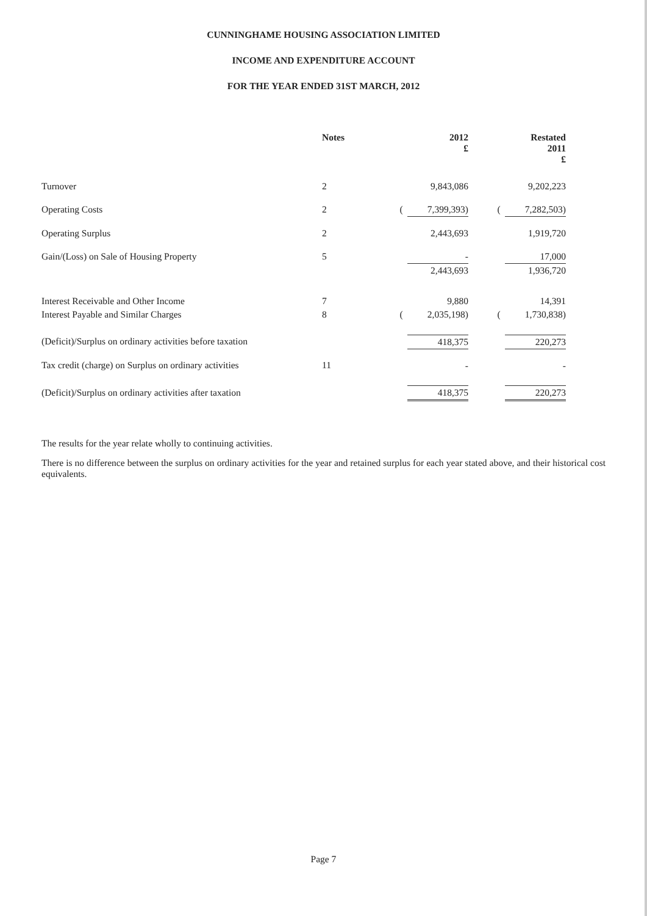CUNNINGHAME HOUSING ASSOCIATION LIMITED
INCOME AND EXPENDITURE ACCOUNT
FOR THE YEAR ENDED 31ST MARCH, 2012
| | Notes | | | 2012 £ | | | Restated 2011 £ | |
| --- | --- | --- | --- | --- | --- | --- | --- | --- |
| Turnover | 2 | | | 9,843,086 | | | 9,202,223 | |
| Operating Costs | 2 | | ( | 7,399,393) | | ( | 7,282,503) | |
| Operating Surplus | 2 | | | 2,443,693 | | | 1,919,720 | |
| Gain/(Loss) on Sale of Housing Property | 5 | | | - | | | 17,000 | |
| | | | | 2,443,693 | | | 1,936,720 | |
| Interest Receivable and Other Income | 7 | | | 9,880 | | | 14,391 | |
| Interest Payable and Similar Charges | 8 | | ( | 2,035,198) | | ( | 1,730,838) | |
| (Deficit)/Surplus on ordinary activities before taxation | | | | 418,375 | | | 220,273 | |
| Tax credit (charge) on Surplus on ordinary activities | 11 | | | - | | | - | |
| (Deficit)/Surplus on ordinary activities after taxation | | | | 418,375 | | | 220,273 | |
The results for the year relate wholly to continuing activities.
There is no difference between the surplus on ordinary activities for the year and retained surplus for each year stated above, and their historical cost equivalents.
Page 7